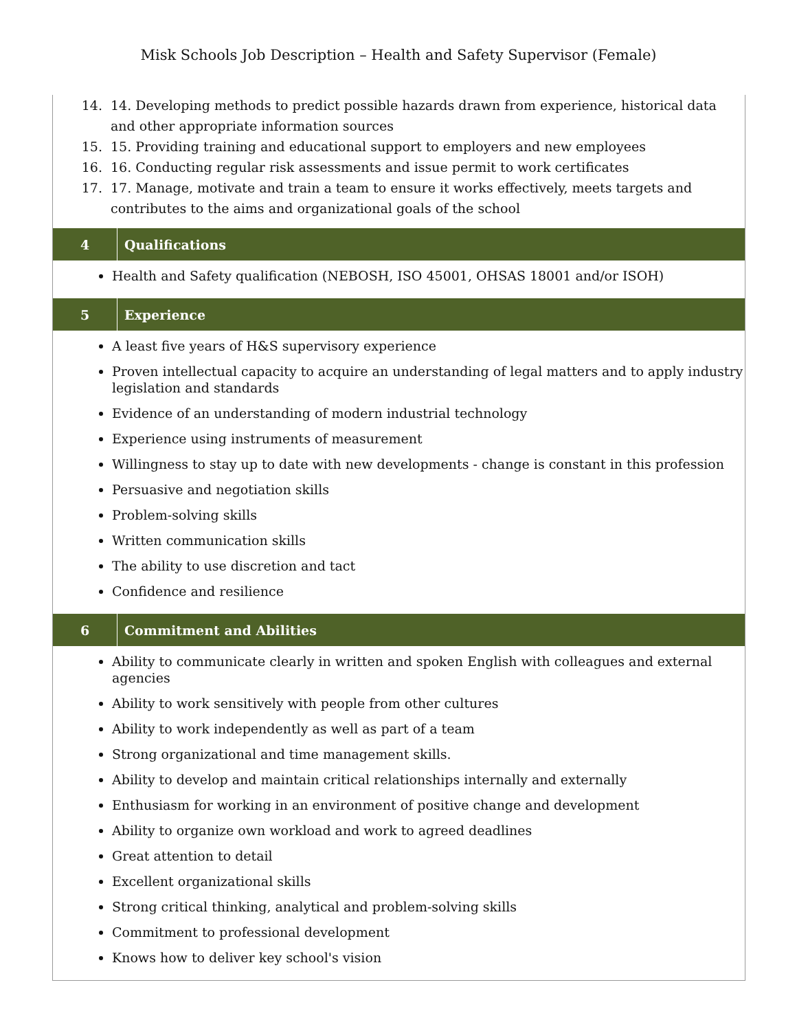Misk Schools Job Description – Health and Safety Supervisor (Female)
14. 14. Developing methods to predict possible hazards drawn from experience, historical data and other appropriate information sources
15. 15. Providing training and educational support to employers and new employees
16. 16. Conducting regular risk assessments and issue permit to work certificates
17. 17. Manage, motivate and train a team to ensure it works effectively, meets targets and contributes to the aims and organizational goals of the school
4
Qualifications
Health and Safety qualification (NEBOSH, ISO 45001, OHSAS 18001 and/or ISOH)
5
Experience
A least five years of H&S supervisory experience
Proven intellectual capacity to acquire an understanding of legal matters and to apply industry legislation and standards
Evidence of an understanding of modern industrial technology
Experience using instruments of measurement
Willingness to stay up to date with new developments - change is constant in this profession
Persuasive and negotiation skills
Problem-solving skills
Written communication skills
The ability to use discretion and tact
Confidence and resilience
6
Commitment and Abilities
Ability to communicate clearly in written and spoken English with colleagues and external agencies
Ability to work sensitively with people from other cultures
Ability to work independently as well as part of a team
Strong organizational and time management skills.
Ability to develop and maintain critical relationships internally and externally
Enthusiasm for working in an environment of positive change and development
Ability to organize own workload and work to agreed deadlines
Great attention to detail
Excellent organizational skills
Strong critical thinking, analytical and problem-solving skills
Commitment to professional development
Knows how to deliver key school's vision